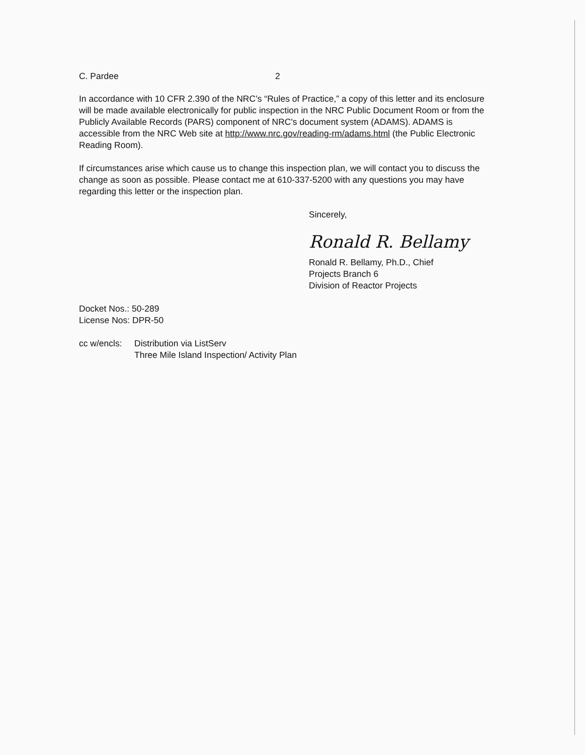C. Pardee 2
In accordance with 10 CFR 2.390 of the NRC’s “Rules of Practice,” a copy of this letter and its enclosure will be made available electronically for public inspection in the NRC Public Document Room or from the Publicly Available Records (PARS) component of NRC's document system (ADAMS). ADAMS is accessible from the NRC Web site at http://www.nrc.gov/reading-rm/adams.html (the Public Electronic Reading Room).
If circumstances arise which cause us to change this inspection plan, we will contact you to discuss the change as soon as possible. Please contact me at 610-337-5200 with any questions you may have regarding this letter or the inspection plan.
Sincerely,
Ronald R. Bellamy
Ronald R. Bellamy, Ph.D., Chief
Projects Branch 6
Division of Reactor Projects
Docket Nos.: 50-289
License Nos: DPR-50
cc w/encls: Distribution via ListServ
Three Mile Island Inspection/ Activity Plan